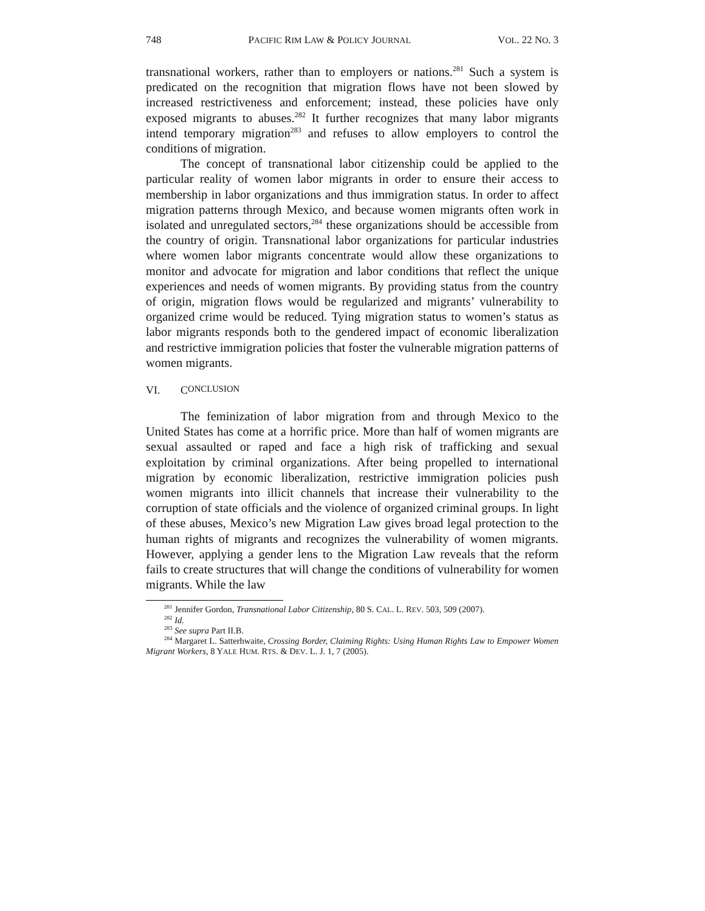748 PACIFIC RIM LAW & POLICY JOURNAL VOL. 22 NO. 3
transnational workers, rather than to employers or nations.<sup>281</sup> Such a system is predicated on the recognition that migration flows have not been slowed by increased restrictiveness and enforcement; instead, these policies have only exposed migrants to abuses.<sup>282</sup> It further recognizes that many labor migrants intend temporary migration<sup>283</sup> and refuses to allow employers to control the conditions of migration.
The concept of transnational labor citizenship could be applied to the particular reality of women labor migrants in order to ensure their access to membership in labor organizations and thus immigration status. In order to affect migration patterns through Mexico, and because women migrants often work in isolated and unregulated sectors,<sup>284</sup> these organizations should be accessible from the country of origin. Transnational labor organizations for particular industries where women labor migrants concentrate would allow these organizations to monitor and advocate for migration and labor conditions that reflect the unique experiences and needs of women migrants. By providing status from the country of origin, migration flows would be regularized and migrants’ vulnerability to organized crime would be reduced. Tying migration status to women’s status as labor migrants responds both to the gendered impact of economic liberalization and restrictive immigration policies that foster the vulnerable migration patterns of women migrants.
VI. C ONCLUSION
The feminization of labor migration from and through Mexico to the United States has come at a horrific price. More than half of women migrants are sexual assaulted or raped and face a high risk of trafficking and sexual exploitation by criminal organizations. After being propelled to international migration by economic liberalization, restrictive immigration policies push women migrants into illicit channels that increase their vulnerability to the corruption of state officials and the violence of organized criminal groups. In light of these abuses, Mexico’s new Migration Law gives broad legal protection to the human rights of migrants and recognizes the vulnerability of women migrants. However, applying a gender lens to the Migration Law reveals that the reform fails to create structures that will change the conditions of vulnerability for women migrants. While the law
<sup>281</sup> Jennifer Gordon, Transnational Labor Citizenship, 80 S. CAL. L. REV. 503, 509 (2007).
<sup>282</sup> Id.
<sup>283</sup> See supra Part II.B.
<sup>284</sup> Margaret L. Satterhwaite, Crossing Border, Claiming Rights: Using Human Rights Law to Empower Women Migrant Workers, 8 YALE HUM. RTS. & DEV. L. J. 1, 7 (2005).